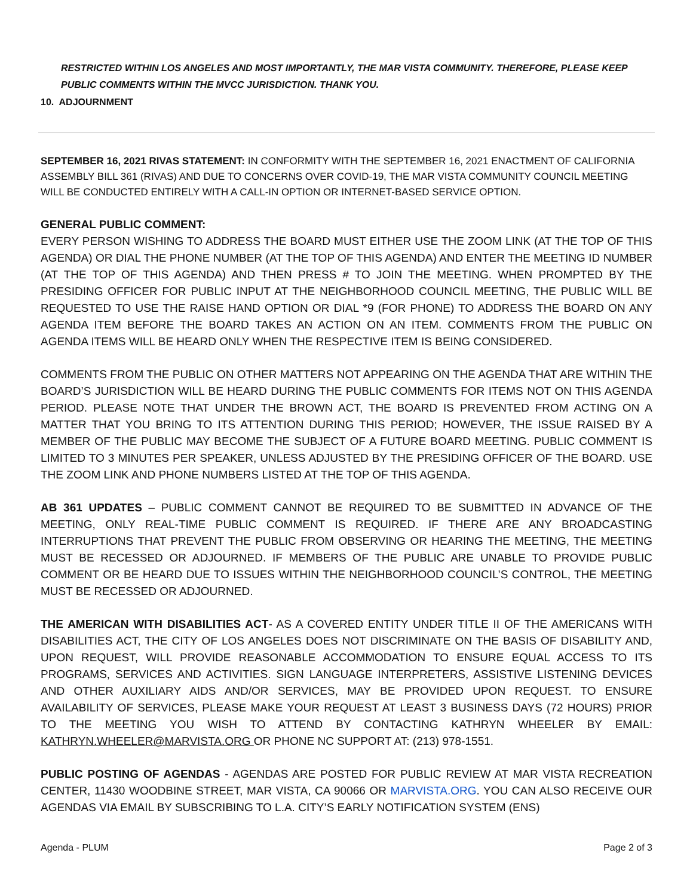RESTRICTED WITHIN LOS ANGELES AND MOST IMPORTANTLY, THE MAR VISTA COMMUNITY. THEREFORE, PLEASE KEEP PUBLIC COMMENTS WITHIN THE MVCC JURISDICTION. THANK YOU.
10. ADJOURNMENT
SEPTEMBER 16, 2021 RIVAS STATEMENT: IN CONFORMITY WITH THE SEPTEMBER 16, 2021 ENACTMENT OF CALIFORNIA ASSEMBLY BILL 361 (RIVAS) AND DUE TO CONCERNS OVER COVID-19, THE MAR VISTA COMMUNITY COUNCIL MEETING WILL BE CONDUCTED ENTIRELY WITH A CALL-IN OPTION OR INTERNET-BASED SERVICE OPTION.
GENERAL PUBLIC COMMENT:
EVERY PERSON WISHING TO ADDRESS THE BOARD MUST EITHER USE THE ZOOM LINK (AT THE TOP OF THIS AGENDA) OR DIAL THE PHONE NUMBER (AT THE TOP OF THIS AGENDA) AND ENTER THE MEETING ID NUMBER (AT THE TOP OF THIS AGENDA) AND THEN PRESS # TO JOIN THE MEETING. WHEN PROMPTED BY THE PRESIDING OFFICER FOR PUBLIC INPUT AT THE NEIGHBORHOOD COUNCIL MEETING, THE PUBLIC WILL BE REQUESTED TO USE THE RAISE HAND OPTION OR DIAL *9 (FOR PHONE) TO ADDRESS THE BOARD ON ANY AGENDA ITEM BEFORE THE BOARD TAKES AN ACTION ON AN ITEM. COMMENTS FROM THE PUBLIC ON AGENDA ITEMS WILL BE HEARD ONLY WHEN THE RESPECTIVE ITEM IS BEING CONSIDERED.
COMMENTS FROM THE PUBLIC ON OTHER MATTERS NOT APPEARING ON THE AGENDA THAT ARE WITHIN THE BOARD’S JURISDICTION WILL BE HEARD DURING THE PUBLIC COMMENTS FOR ITEMS NOT ON THIS AGENDA PERIOD. PLEASE NOTE THAT UNDER THE BROWN ACT, THE BOARD IS PREVENTED FROM ACTING ON A MATTER THAT YOU BRING TO ITS ATTENTION DURING THIS PERIOD; HOWEVER, THE ISSUE RAISED BY A MEMBER OF THE PUBLIC MAY BECOME THE SUBJECT OF A FUTURE BOARD MEETING. PUBLIC COMMENT IS LIMITED TO 3 MINUTES PER SPEAKER, UNLESS ADJUSTED BY THE PRESIDING OFFICER OF THE BOARD. USE THE ZOOM LINK AND PHONE NUMBERS LISTED AT THE TOP OF THIS AGENDA.
AB 361 UPDATES – PUBLIC COMMENT CANNOT BE REQUIRED TO BE SUBMITTED IN ADVANCE OF THE MEETING, ONLY REAL-TIME PUBLIC COMMENT IS REQUIRED. IF THERE ARE ANY BROADCASTING INTERRUPTIONS THAT PREVENT THE PUBLIC FROM OBSERVING OR HEARING THE MEETING, THE MEETING MUST BE RECESSED OR ADJOURNED. IF MEMBERS OF THE PUBLIC ARE UNABLE TO PROVIDE PUBLIC COMMENT OR BE HEARD DUE TO ISSUES WITHIN THE NEIGHBORHOOD COUNCIL’S CONTROL, THE MEETING MUST BE RECESSED OR ADJOURNED.
THE AMERICAN WITH DISABILITIES ACT- AS A COVERED ENTITY UNDER TITLE II OF THE AMERICANS WITH DISABILITIES ACT, THE CITY OF LOS ANGELES DOES NOT DISCRIMINATE ON THE BASIS OF DISABILITY AND, UPON REQUEST, WILL PROVIDE REASONABLE ACCOMMODATION TO ENSURE EQUAL ACCESS TO ITS PROGRAMS, SERVICES AND ACTIVITIES. SIGN LANGUAGE INTERPRETERS, ASSISTIVE LISTENING DEVICES AND OTHER AUXILIARY AIDS AND/OR SERVICES, MAY BE PROVIDED UPON REQUEST. TO ENSURE AVAILABILITY OF SERVICES, PLEASE MAKE YOUR REQUEST AT LEAST 3 BUSINESS DAYS (72 HOURS) PRIOR TO THE MEETING YOU WISH TO ATTEND BY CONTACTING KATHRYN WHEELER BY EMAIL: KATHRYN.WHEELER@MARVISTA.ORG OR PHONE NC SUPPORT AT: (213) 978-1551.
PUBLIC POSTING OF AGENDAS - AGENDAS ARE POSTED FOR PUBLIC REVIEW AT MAR VISTA RECREATION CENTER, 11430 WOODBINE STREET, MAR VISTA, CA 90066 OR MARVISTA.ORG. YOU CAN ALSO RECEIVE OUR AGENDAS VIA EMAIL BY SUBSCRIBING TO L.A. CITY’S EARLY NOTIFICATION SYSTEM (ENS)
Agenda - PLUM Page 2 of 3